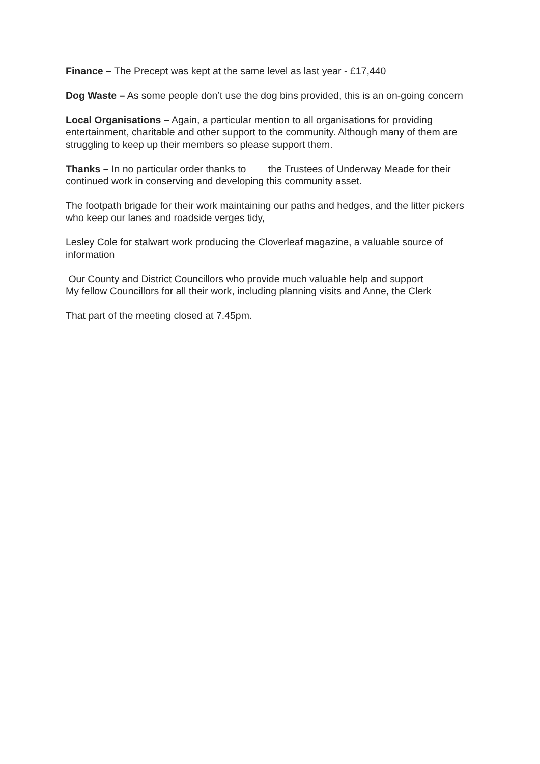Finance – The Precept was kept at the same level as last year - £17,440
Dog Waste – As some people don’t use the dog bins provided, this is an on-going concern
Local Organisations – Again, a particular mention to all organisations for providing entertainment, charitable and other support to the community. Although many of them are struggling to keep up their members so please support them.
Thanks – In no particular order thanks to the Trustees of Underway Meade for their continued work in conserving and developing this community asset.
The footpath brigade for their work maintaining our paths and hedges, and the litter pickers who keep our lanes and roadside verges tidy,
Lesley Cole for stalwart work producing the Cloverleaf magazine, a valuable source of information
Our County and District Councillors who provide much valuable help and support
My fellow Councillors for all their work, including planning visits and Anne, the Clerk
That part of the meeting closed at 7.45pm.